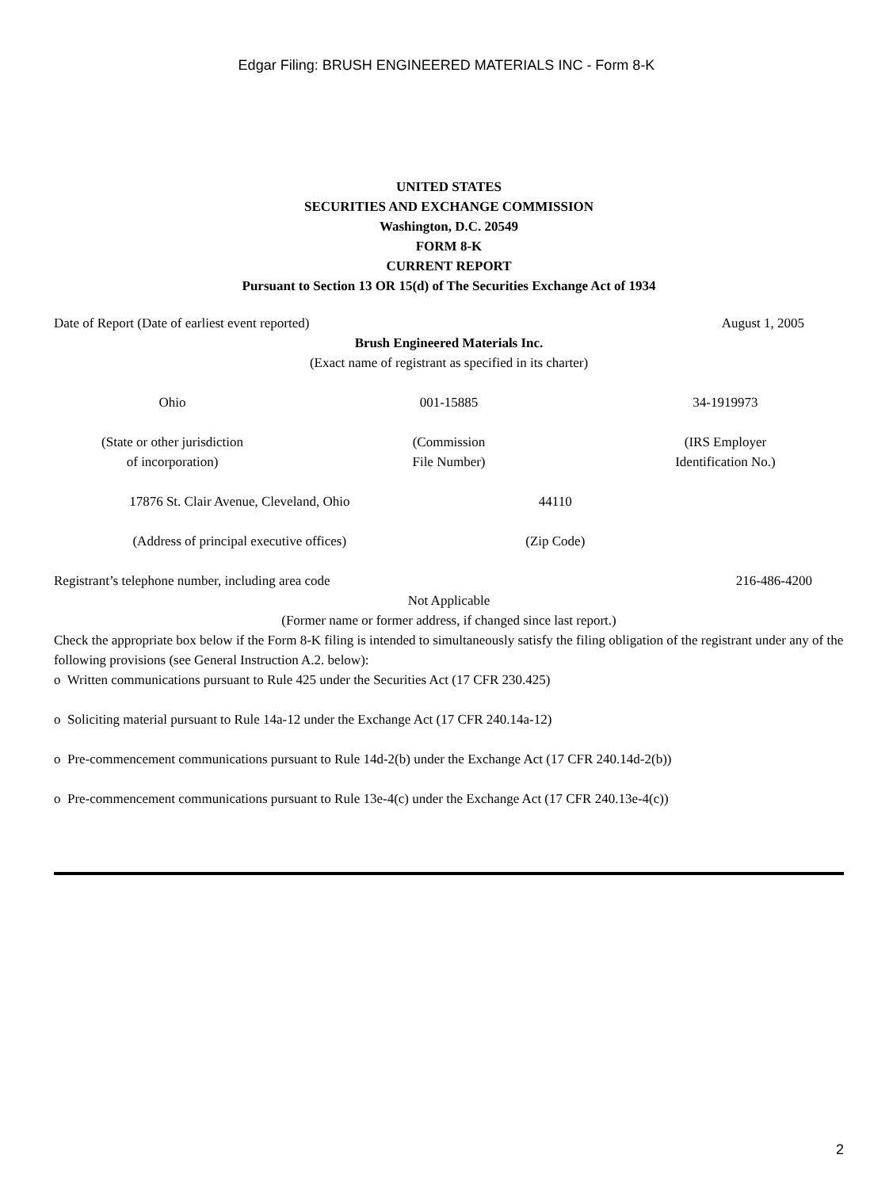Edgar Filing: BRUSH ENGINEERED MATERIALS INC - Form 8-K
UNITED STATES
SECURITIES AND EXCHANGE COMMISSION
Washington, D.C. 20549
FORM 8-K
CURRENT REPORT
Pursuant to Section 13 OR 15(d) of The Securities Exchange Act of 1934
| Date of Report (Date of earliest event reported) | August 1, 2005 |
Brush Engineered Materials Inc.
(Exact name of registrant as specified in its charter)
| Ohio | 001-15885 | 34-1919973 |
| (State or other jurisdiction of incorporation) | (Commission File Number) | (IRS Employer Identification No.) |
| 17876 St. Clair Avenue, Cleveland, Ohio | 44110 |
| (Address of principal executive offices) | (Zip Code) |
| Registrant’s telephone number, including area code | 216-486-4200 |
Not Applicable
(Former name or former address, if changed since last report.)
Check the appropriate box below if the Form 8-K filing is intended to simultaneously satisfy the filing obligation of the registrant under any of the following provisions (see General Instruction A.2. below):
o Written communications pursuant to Rule 425 under the Securities Act (17 CFR 230.425)
o Soliciting material pursuant to Rule 14a-12 under the Exchange Act (17 CFR 240.14a-12)
o Pre-commencement communications pursuant to Rule 14d-2(b) under the Exchange Act (17 CFR 240.14d-2(b))
o Pre-commencement communications pursuant to Rule 13e-4(c) under the Exchange Act (17 CFR 240.13e-4(c))
2